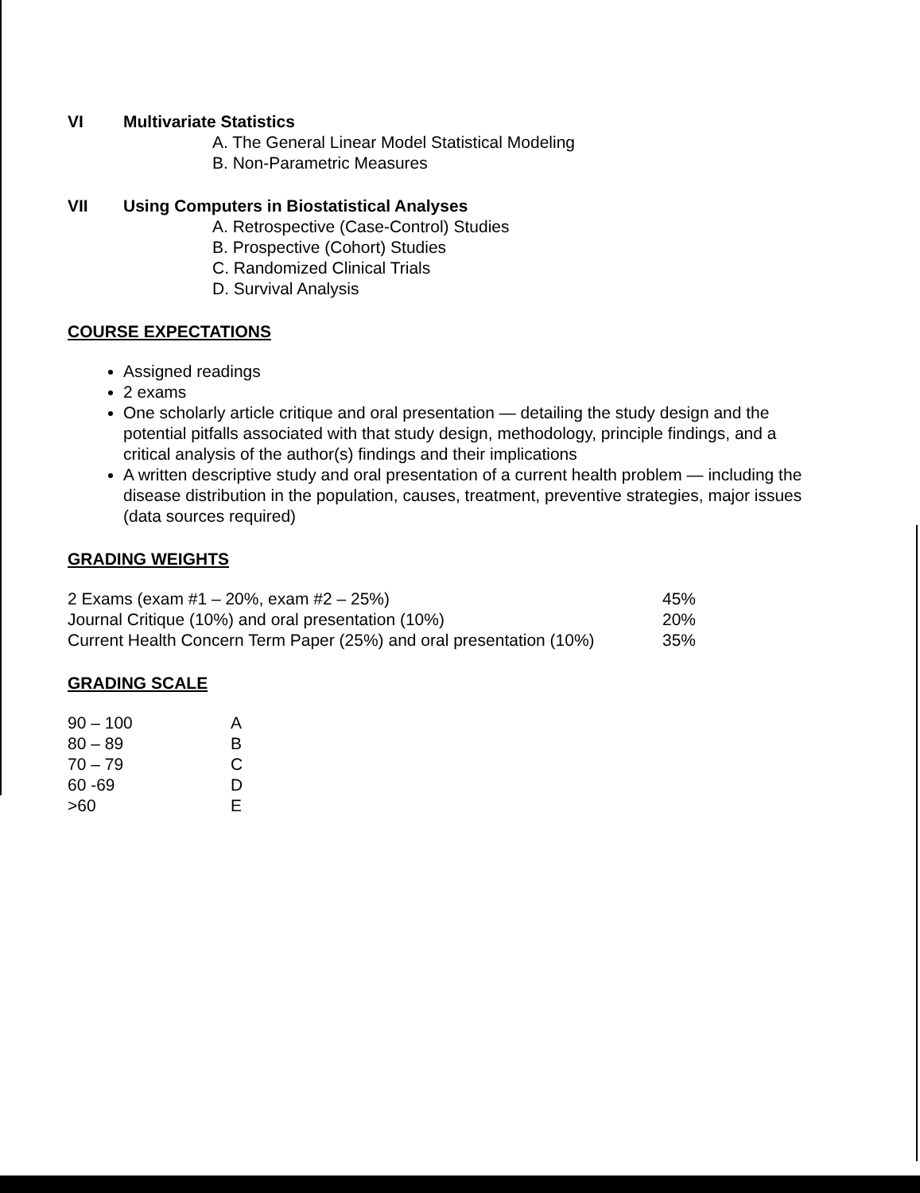VI Multivariate Statistics
A. The General Linear Model Statistical Modeling
B. Non-Parametric Measures
VII Using Computers in Biostatistical Analyses
A. Retrospective (Case-Control) Studies
B. Prospective (Cohort) Studies
C. Randomized Clinical Trials
D. Survival Analysis
COURSE EXPECTATIONS
Assigned readings
2 exams
One scholarly article critique and oral presentation — detailing the study design and the potential pitfalls associated with that study design, methodology, principle findings, and a critical analysis of the author(s) findings and their implications
A written descriptive study and oral presentation of a current health problem — including the disease distribution in the population, causes, treatment, preventive strategies, major issues (data sources required)
GRADING WEIGHTS
| 2 Exams (exam #1 – 20%, exam #2 – 25%) | 45% |
| Journal Critique (10%) and oral presentation (10%) | 20% |
| Current Health Concern Term Paper (25%) and oral presentation (10%) | 35% |
GRADING SCALE
| 90 – 100 | A |
| 80 – 89 | B |
| 70 – 79 | C |
| 60 -69 | D |
| >60 | E |